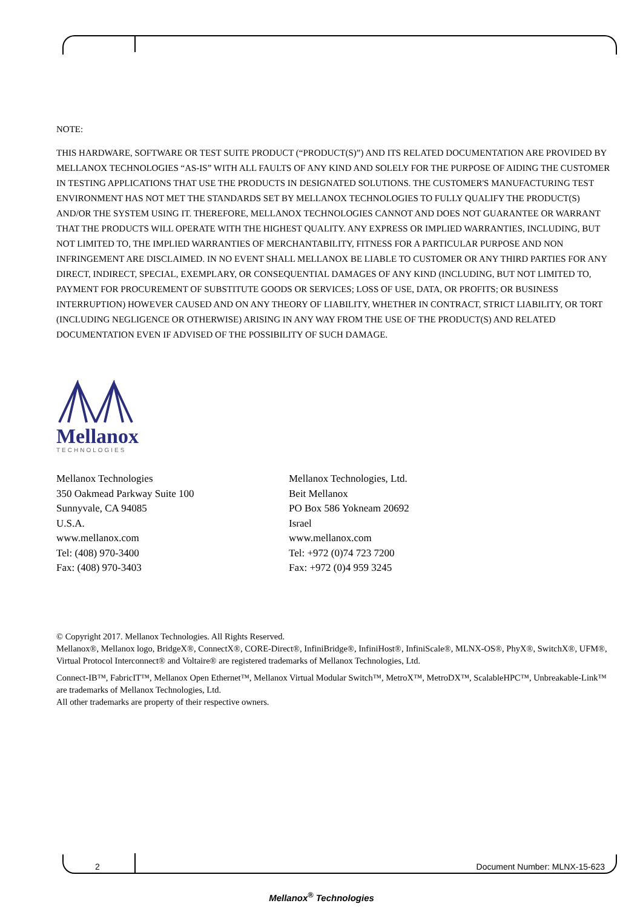NOTE:
THIS HARDWARE, SOFTWARE OR TEST SUITE PRODUCT (“PRODUCT(S)”) AND ITS RELATED DOCUMENTATION ARE PROVIDED BY MELLANOX TECHNOLOGIES “AS-IS” WITH ALL FAULTS OF ANY KIND AND SOLELY FOR THE PURPOSE OF AIDING THE CUSTOMER IN TESTING APPLICATIONS THAT USE THE PRODUCTS IN DESIGNATED SOLUTIONS. THE CUSTOMER'S MANUFACTURING TEST ENVIRONMENT HAS NOT MET THE STANDARDS SET BY MELLANOX TECHNOLOGIES TO FULLY QUALIFY THE PRODUCT(S) AND/OR THE SYSTEM USING IT. THEREFORE, MELLANOX TECHNOLOGIES CANNOT AND DOES NOT GUARANTEE OR WARRANT THAT THE PRODUCTS WILL OPERATE WITH THE HIGHEST QUALITY. ANY EXPRESS OR IMPLIED WARRANTIES, INCLUDING, BUT NOT LIMITED TO, THE IMPLIED WARRANTIES OF MERCHANTABILITY, FITNESS FOR A PARTICULAR PURPOSE AND NON INFRINGEMENT ARE DISCLAIMED. IN NO EVENT SHALL MELLANOX BE LIABLE TO CUSTOMER OR ANY THIRD PARTIES FOR ANY DIRECT, INDIRECT, SPECIAL, EXEMPLARY, OR CONSEQUENTIAL DAMAGES OF ANY KIND (INCLUDING, BUT NOT LIMITED TO, PAYMENT FOR PROCUREMENT OF SUBSTITUTE GOODS OR SERVICES; LOSS OF USE, DATA, OR PROFITS; OR BUSINESS INTERRUPTION) HOWEVER CAUSED AND ON ANY THEORY OF LIABILITY, WHETHER IN CONTRACT, STRICT LIABILITY, OR TORT (INCLUDING NEGLIGENCE OR OTHERWISE) ARISING IN ANY WAY FROM THE USE OF THE PRODUCT(S) AND RELATED DOCUMENTATION EVEN IF ADVISED OF THE POSSIBILITY OF SUCH DAMAGE.
Mellanox
TECHNOLOGIES
Mellanox Technologies
350 Oakmead Parkway Suite 100
Sunnyvale, CA 94085
U.S.A.
www.mellanox.com
Tel: (408) 970-3400
Fax: (408) 970-3403
Mellanox Technologies, Ltd.
Beit Mellanox
PO Box 586 Yokneam 20692
Israel
www.mellanox.com
Tel: +972 (0)74 723 7200
Fax: +972 (0)4 959 3245
© Copyright 2017. Mellanox Technologies. All Rights Reserved.
Mellanox®, Mellanox logo, BridgeX®, ConnectX®, CORE-Direct®, InfiniBridge®, InfiniHost®, InfiniScale®, MLNX-OS®, PhyX®, SwitchX®, UFM®, Virtual Protocol Interconnect® and Voltaire® are registered trademarks of Mellanox Technologies, Ltd.
Connect-IB™, FabricIT™, Mellanox Open Ethernet™, Mellanox Virtual Modular Switch™, MetroX™, MetroDX™, ScalableHPC™, Unbreakable-Link™ are trademarks of Mellanox Technologies, Ltd.
All other trademarks are property of their respective owners.
2 Document Number: MLNX-15-623
Mellanox<sup>®</sup> Technologies